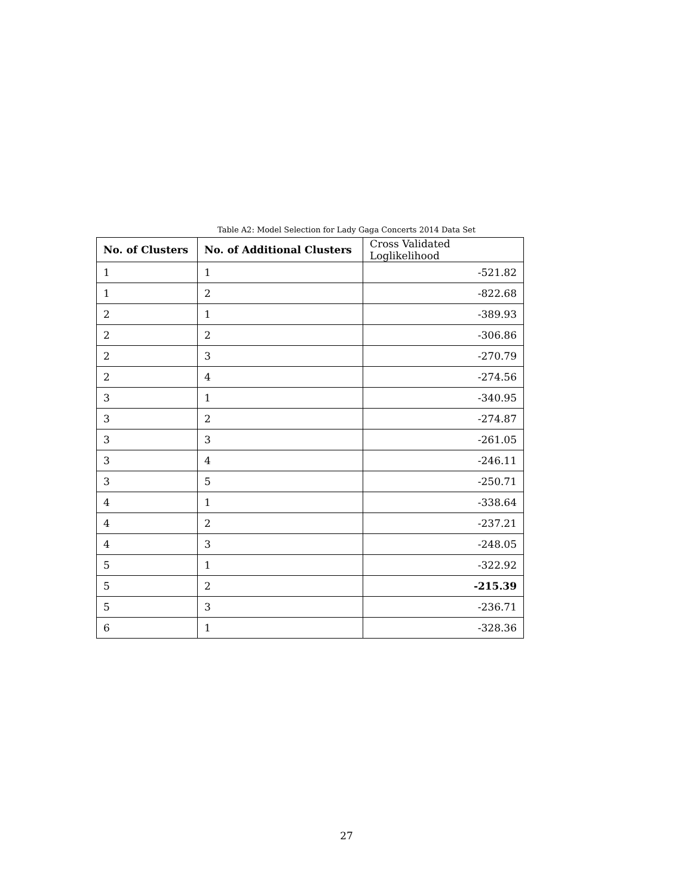Table A2: Model Selection for Lady Gaga Concerts 2014 Data Set
| No. of Clusters | No. of Additional Clusters | Cross Validated Loglikelihood |
| --- | --- | --- |
| 1 | 1 | -521.82 |
| 1 | 2 | -822.68 |
| 2 | 1 | -389.93 |
| 2 | 2 | -306.86 |
| 2 | 3 | -270.79 |
| 2 | 4 | -274.56 |
| 3 | 1 | -340.95 |
| 3 | 2 | -274.87 |
| 3 | 3 | -261.05 |
| 3 | 4 | -246.11 |
| 3 | 5 | -250.71 |
| 4 | 1 | -338.64 |
| 4 | 2 | -237.21 |
| 4 | 3 | -248.05 |
| 5 | 1 | -322.92 |
| 5 | 2 | -215.39 |
| 5 | 3 | -236.71 |
| 6 | 1 | -328.36 |
27